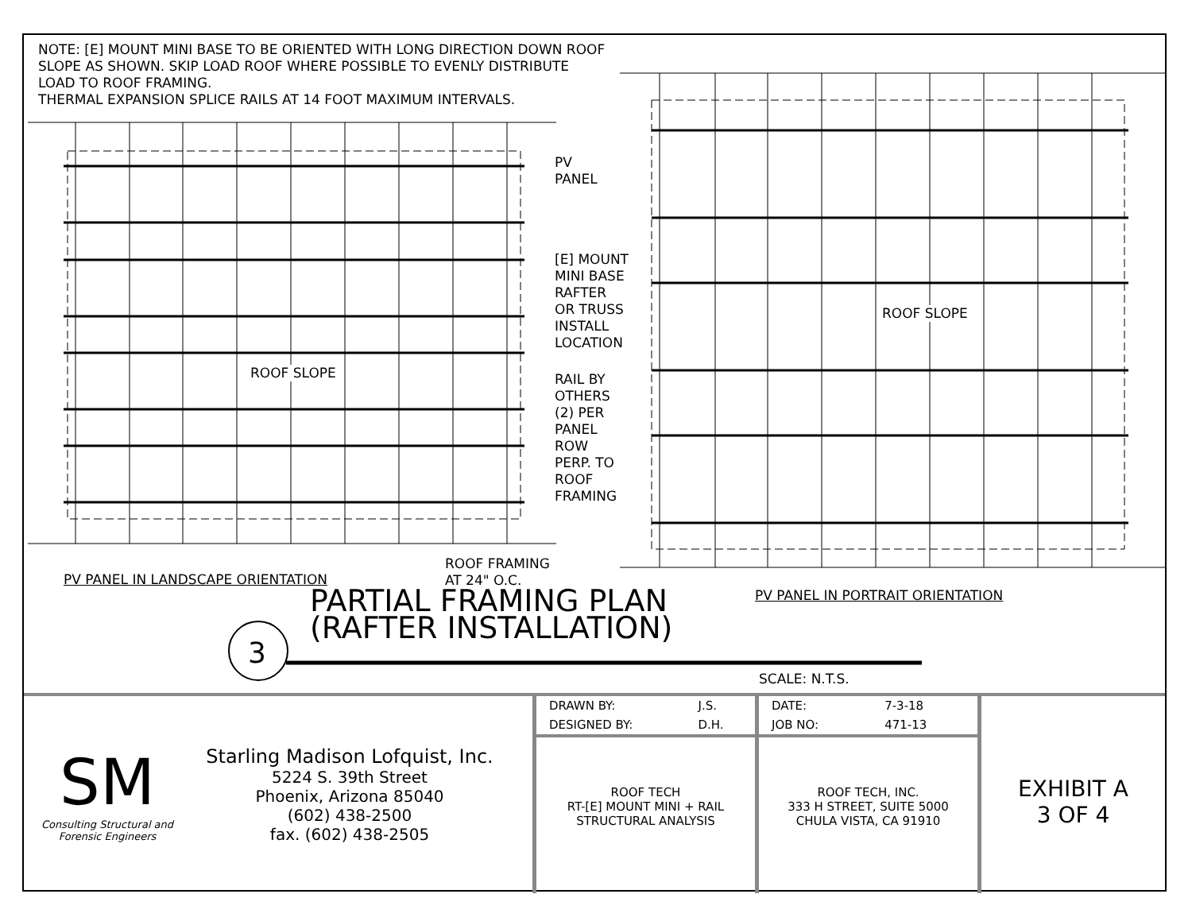3
NOTE: [E] MOUNT MINI BASE TO BE ORIENTED WITH LONG DIRECTION DOWN ROOF SLOPE AS SHOWN. SKIP LOAD ROOF WHERE POSSIBLE TO EVENLY DISTRIBUTE LOAD TO ROOF FRAMING.
THERMAL EXPANSION SPLICE RAILS AT 14 FOOT MAXIMUM INTERVALS.
PV
PANEL
[E] MOUNT
MINI BASE
RAFTER
OR TRUSS
INSTALL
LOCATION
RAIL BY
OTHERS
(2) PER
PANEL
ROW
PERP. TO
ROOF
FRAMING
ROOF SLOPE
ROOF SLOPE
ROOF FRAMING
AT 24" O.C.
PV PANEL IN LANDSCAPE ORIENTATION
PV PANEL IN PORTRAIT ORIENTATION
PARTIAL FRAMING PLAN
(RAFTER INSTALLATION)
SCALE: N.T.S.
SM
Consulting Structural and
Forensic Engineers
Starling Madison Lofquist, Inc.
5224 S. 39th Street
Phoenix, Arizona 85040
(602) 438-2500
fax. (602) 438-2505
| DRAWN BY: | J.S. |
| DESIGNED BY: | D.H. |
ROOF TECH
RT-[E] MOUNT MINI + RAIL
STRUCTURAL ANALYSIS
| DATE: | 7-3-18 |
| JOB NO: | 471-13 |
ROOF TECH, INC.
333 H STREET, SUITE 5000
CHULA VISTA, CA 91910
EXHIBIT A
3 OF 4